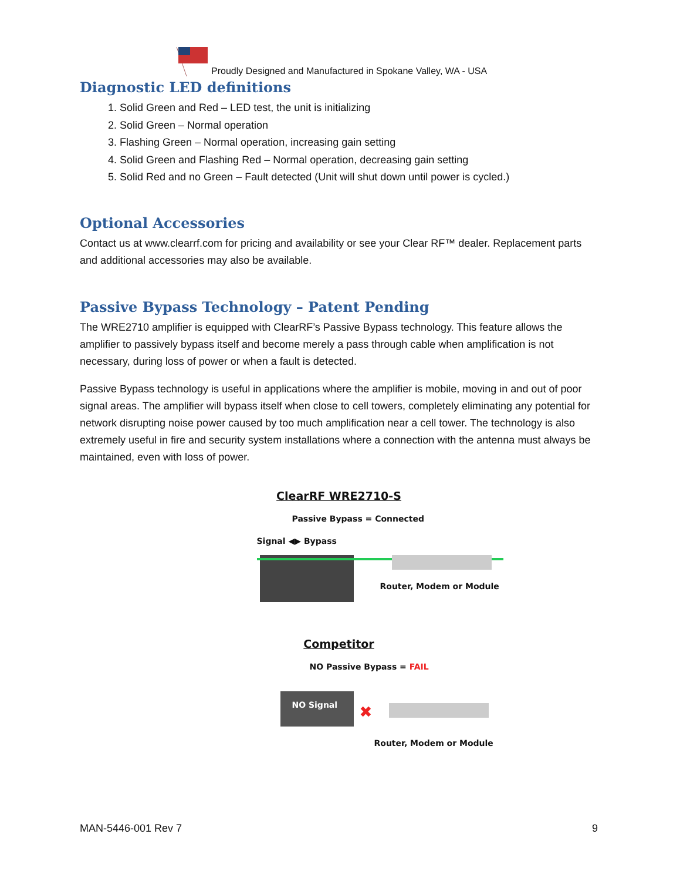Proudly Designed and Manufactured in Spokane Valley, WA - USA
Diagnostic LED definitions
1. Solid Green and Red – LED test, the unit is initializing
2. Solid Green – Normal operation
3. Flashing Green – Normal operation, increasing gain setting
4. Solid Green and Flashing Red – Normal operation, decreasing gain setting
5. Solid Red and no Green – Fault detected (Unit will shut down until power is cycled.)
Optional Accessories
Contact us at www.clearrf.com for pricing and availability or see your Clear RF™ dealer. Replacement parts and additional accessories may also be available.
Passive Bypass Technology – Patent Pending
The WRE2710 amplifier is equipped with ClearRF’s Passive Bypass technology. This feature allows the amplifier to passively bypass itself and become merely a pass through cable when amplification is not necessary, during loss of power or when a fault is detected.
Passive Bypass technology is useful in applications where the amplifier is mobile, moving in and out of poor signal areas. The amplifier will bypass itself when close to cell towers, completely eliminating any potential for network disrupting noise power caused by too much amplification near a cell tower. The technology is also extremely useful in fire and security system installations where a connection with the antenna must always be maintained, even with loss of power.
ClearRF WRE2710-S
Passive Bypass = Connected
Signal ◀▶ Bypass
Router, Modem or Module
Competitor
NO Passive Bypass = FAIL
NO Signal
✖
Router, Modem or Module
MAN-5446-001 Rev 7 9